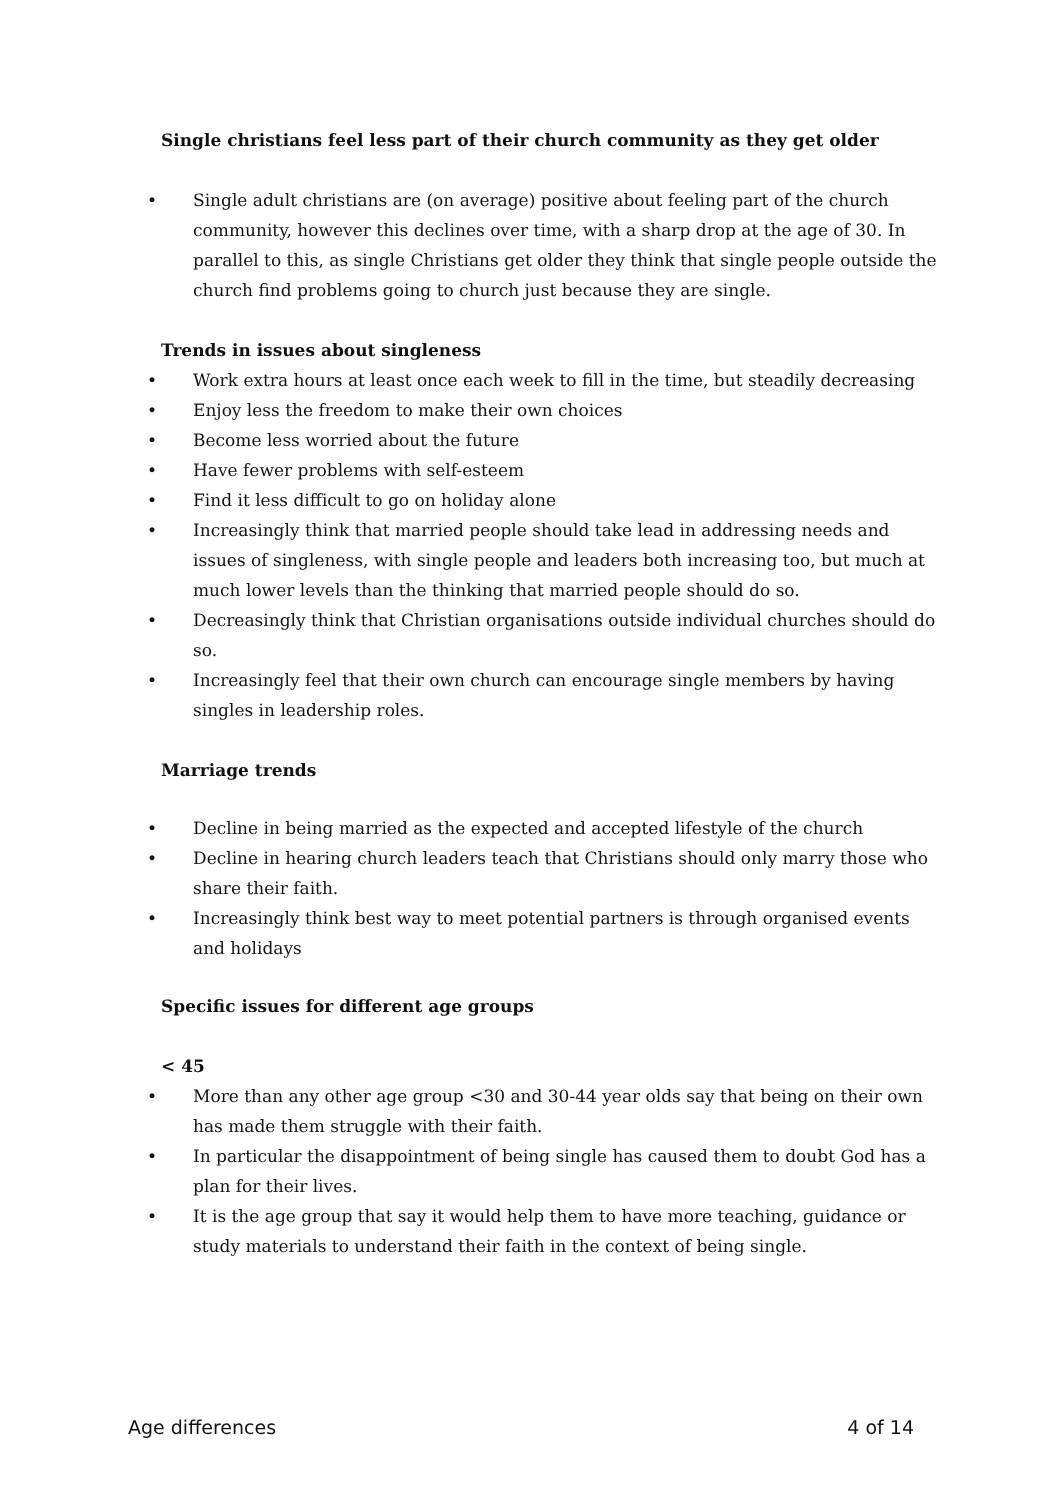Single christians feel less part of their church community as they get older
• Single adult christians are (on average) positive about feeling part of the church community, however this declines over time, with a sharp drop at the age of 30. In parallel to this, as single Christians get older they think that single people outside the church find problems going to church just because they are single.
Trends in issues about singleness
• Work extra hours at least once each week to fill in the time, but steadily decreasing
• Enjoy less the freedom to make their own choices
• Become less worried about the future
• Have fewer problems with self-esteem
• Find it less difficult to go on holiday alone
• Increasingly think that married people should take lead in addressing needs and issues of singleness, with single people and leaders both increasing too, but much at much lower levels than the thinking that married people should do so.
• Decreasingly think that Christian organisations outside individual churches should do so.
• Increasingly feel that their own church can encourage single members by having singles in leadership roles.
Marriage trends
• Decline in being married as the expected and accepted lifestyle of the church
• Decline in hearing church leaders teach that Christians should only marry those who share their faith.
• Increasingly think best way to meet potential partners is through organised events and holidays
Specific issues for different age groups
< 45
• More than any other age group <30 and 30-44 year olds say that being on their own has made them struggle with their faith.
• In particular the disappointment of being single has caused them to doubt God has a plan for their lives.
• It is the age group that say it would help them to have more teaching, guidance or study materials to understand their faith in the context of being single.
Age differences 4 of 14